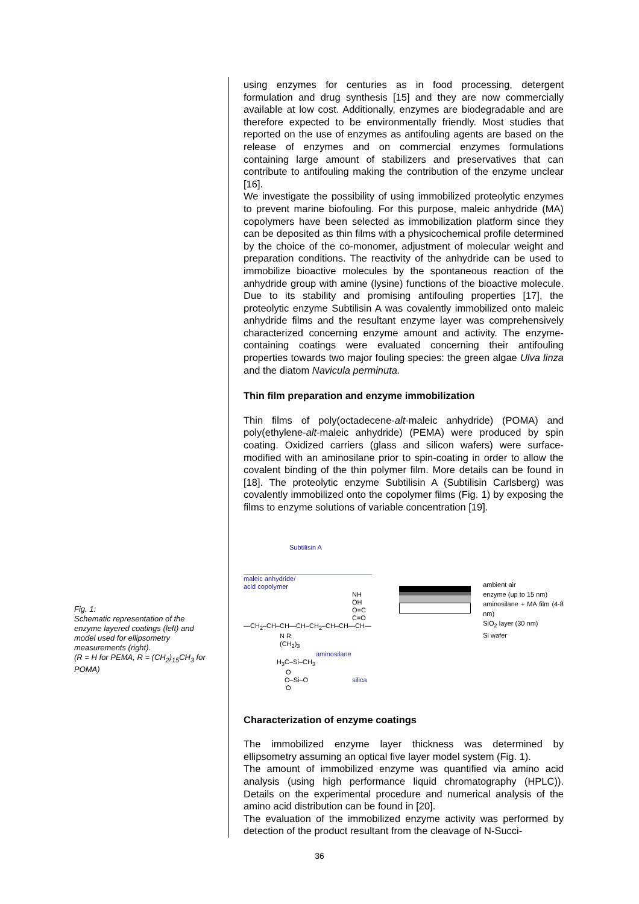Fig. 1:
Schematic representation of the enzyme layered coatings (left) and model used for ellipsometry measurements (right).
(R = H for PEMA, R = (CH<sub>2</sub>)<sub>15</sub>CH<sub>3</sub> for POMA)
using enzymes for centuries as in food processing, detergent formulation and drug synthesis [15] and they are now commercially available at low cost. Additionally, enzymes are biodegradable and are therefore expected to be environmentally friendly. Most studies that reported on the use of enzymes as antifouling agents are based on the release of enzymes and on commercial enzymes formulations containing large amount of stabilizers and preservatives that can contribute to antifouling making the contribution of the enzyme unclear [16].
We investigate the possibility of using immobilized proteolytic enzymes to prevent marine biofouling. For this purpose, maleic anhydride (MA) copolymers have been selected as immobilization platform since they can be deposited as thin films with a physicochemical profile determined by the choice of the co-monomer, adjustment of molecular weight and preparation conditions. The reactivity of the anhydride can be used to immobilize bioactive molecules by the spontaneous reaction of the anhydride group with amine (lysine) functions of the bioactive molecule. Due to its stability and promising antifouling properties [17], the proteolytic enzyme Subtilisin A was covalently immobilized onto maleic anhydride films and the resultant enzyme layer was comprehensively characterized concerning enzyme amount and activity. The enzyme-containing coatings were evaluated concerning their antifouling properties towards two major fouling species: the green algae Ulva linza and the diatom Navicula perminuta.
Thin film preparation and enzyme immobilization
Thin films of poly(octadecene-alt-maleic anhydride) (POMA) and poly(ethylene-alt-maleic anhydride) (PEMA) were produced by spin coating. Oxidized carriers (glass and silicon wafers) were surface-modified with an aminosilane prior to spin-coating in order to allow the covalent binding of the thin polymer film. More details can be found in [18]. The proteolytic enzyme Subtilisin A (Subtilisin Carlsberg) was covalently immobilized onto the copolymer films (Fig. 1) by exposing the films to enzyme solutions of variable concentration [19].
Subtilisin A
maleic anhydride/
acid copolymer
NH OH
O=C C=O
—CH<sub>2</sub>–CH–CH—CH–CH<sub>2</sub>–CH–CH—CH—
N R
(CH<sub>2</sub>)<sub>3</sub> aminosilane
H<sub>3</sub>C–Si–CH<sub>3</sub>
O
O–Si–O silica
O
ambient air
enzyme (up to 15 nm)
aminosilane + MA film (4-8 nm)
SiO<sub>2</sub> layer (30 nm)
Si wafer
Characterization of enzyme coatings
The immobilized enzyme layer thickness was determined by ellipsometry assuming an optical five layer model system (Fig. 1).
The amount of immobilized enzyme was quantified via amino acid analysis (using high performance liquid chromatography (HPLC)). Details on the experimental procedure and numerical analysis of the amino acid distribution can be found in [20].
The evaluation of the immobilized enzyme activity was performed by detection of the product resultant from the cleavage of N-Succi-
36